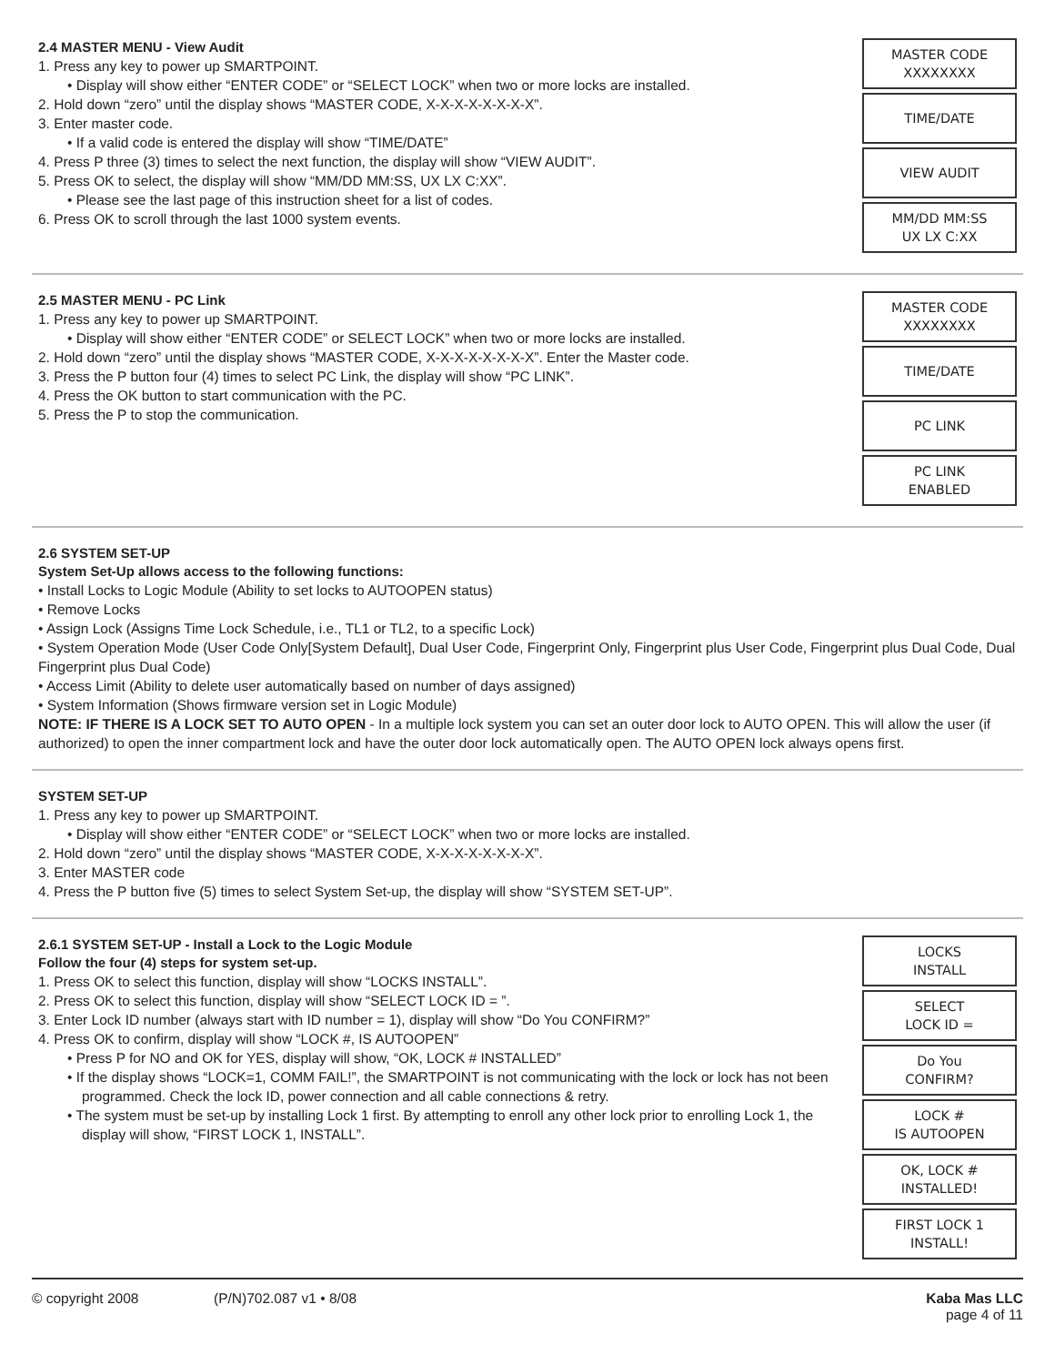2.4 MASTER MENU - View Audit
1. Press any key to power up SMARTPOINT.
• Display will show either “ENTER CODE” or “SELECT LOCK” when two or more locks are installed.
2. Hold down “zero” until the display shows “MASTER CODE, X-X-X-X-X-X-X-X”.
3. Enter master code.
• If a valid code is entered the display will show “TIME/DATE”
4. Press P three (3) times to select the next function, the display will show “VIEW AUDIT”.
5. Press OK to select, the display will show “MM/DD MM:SS, UX LX C:XX”.
• Please see the last page of this instruction sheet for a list of codes.
6. Press OK to scroll through the last 1000 system events.
MASTER CODE
XXXXXXXX
TIME/DATE
VIEW AUDIT
MM/DD MM:SS
UX LX C:XX
2.5 MASTER MENU - PC Link
1. Press any key to power up SMARTPOINT.
• Display will show either “ENTER CODE” or SELECT LOCK” when two or more locks are installed.
2. Hold down “zero” until the display shows “MASTER CODE, X-X-X-X-X-X-X-X”. Enter the Master code.
3. Press the P button four (4) times to select PC Link, the display will show “PC LINK”.
4. Press the OK button to start communication with the PC.
5. Press the P to stop the communication.
MASTER CODE
XXXXXXXX
TIME/DATE
PC LINK
PC LINK
ENABLED
2.6 SYSTEM SET-UP
System Set-Up allows access to the following functions:
• Install Locks to Logic Module (Ability to set locks to AUTOOPEN status)
• Remove Locks
• Assign Lock (Assigns Time Lock Schedule, i.e., TL1 or TL2, to a specific Lock)
• System Operation Mode (User Code Only[System Default], Dual User Code, Fingerprint Only, Fingerprint plus User Code, Fingerprint plus Dual Code, Dual Fingerprint plus Dual Code)
• Access Limit (Ability to delete user automatically based on number of days assigned)
• System Information (Shows firmware version set in Logic Module)
NOTE: IF THERE IS A LOCK SET TO AUTO OPEN - In a multiple lock system you can set an outer door lock to AUTO OPEN. This will allow the user (if authorized) to open the inner compartment lock and have the outer door lock automatically open. The AUTO OPEN lock always opens first.
SYSTEM SET-UP
1. Press any key to power up SMARTPOINT.
• Display will show either “ENTER CODE” or “SELECT LOCK” when two or more locks are installed.
2. Hold down “zero” until the display shows “MASTER CODE, X-X-X-X-X-X-X-X”.
3. Enter MASTER code
4. Press the P button five (5) times to select System Set-up, the display will show “SYSTEM SET-UP”.
2.6.1 SYSTEM SET-UP - Install a Lock to the Logic Module
Follow the four (4) steps for system set-up.
1. Press OK to select this function, display will show “LOCKS INSTALL”.
2. Press OK to select this function, display will show “SELECT LOCK ID = ”.
3. Enter Lock ID number (always start with ID number = 1), display will show “Do You CONFIRM?”
4. Press OK to confirm, display will show “LOCK #, IS AUTOOPEN”
• Press P for NO and OK for YES, display will show, “OK, LOCK # INSTALLED”
• If the display shows “LOCK=1, COMM FAIL!”, the SMARTPOINT is not communicating with the lock or lock has not been programmed. Check the lock ID, power connection and all cable connections & retry.
• The system must be set-up by installing Lock 1 first. By attempting to enroll any other lock prior to enrolling Lock 1, the display will show, “FIRST LOCK 1, INSTALL”.
LOCKS
INSTALL
SELECT
LOCK ID =
Do You
CONFIRM?
LOCK #
IS AUTOOPEN
OK, LOCK #
INSTALLED!
FIRST LOCK 1
INSTALL!
© copyright 2008 (P/N)702.087 v1 • 8/08 Kaba Mas LLC
page 4 of 11